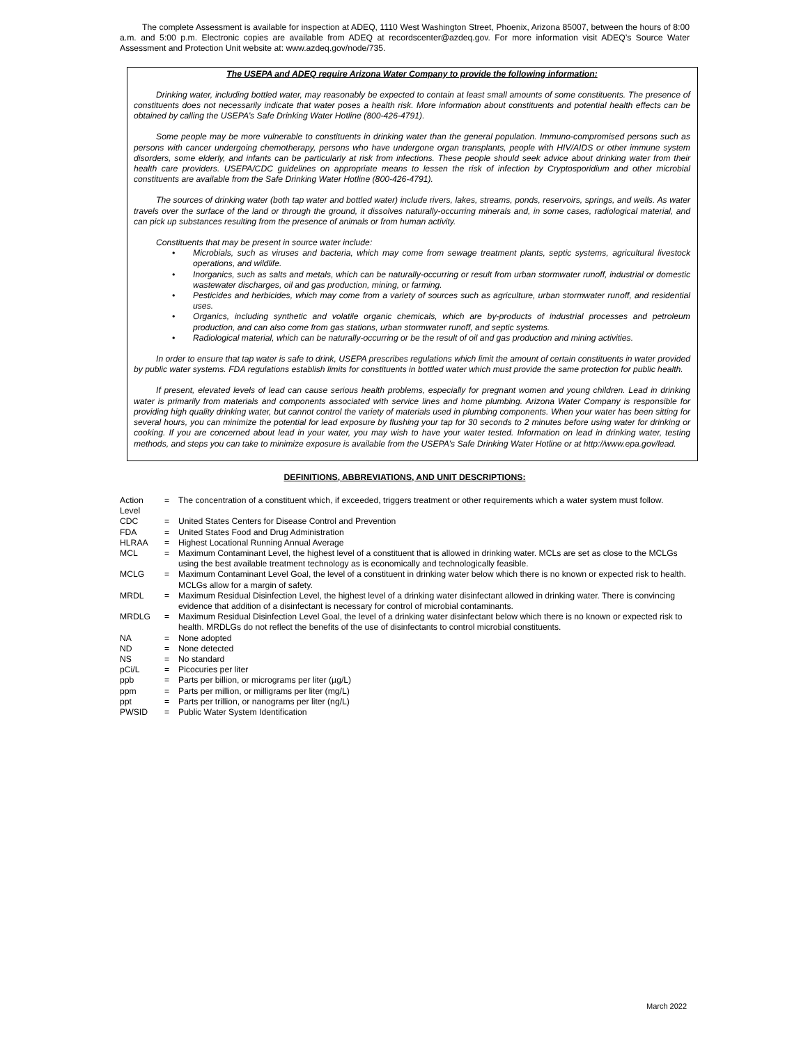The complete Assessment is available for inspection at ADEQ, 1110 West Washington Street, Phoenix, Arizona 85007, between the hours of 8:00 a.m. and 5:00 p.m. Electronic copies are available from ADEQ at recordscenter@azdeq.gov. For more information visit ADEQ’s Source Water Assessment and Protection Unit website at: www.azdeq.gov/node/735.
The USEPA and ADEQ require Arizona Water Company to provide the following information:
Drinking water, including bottled water, may reasonably be expected to contain at least small amounts of some constituents. The presence of constituents does not necessarily indicate that water poses a health risk. More information about constituents and potential health effects can be obtained by calling the USEPA’s Safe Drinking Water Hotline (800-426-4791).
Some people may be more vulnerable to constituents in drinking water than the general population. Immuno-compromised persons such as persons with cancer undergoing chemotherapy, persons who have undergone organ transplants, people with HIV/AIDS or other immune system disorders, some elderly, and infants can be particularly at risk from infections. These people should seek advice about drinking water from their health care providers. USEPA/CDC guidelines on appropriate means to lessen the risk of infection by Cryptosporidium and other microbial constituents are available from the Safe Drinking Water Hotline (800-426-4791).
The sources of drinking water (both tap water and bottled water) include rivers, lakes, streams, ponds, reservoirs, springs, and wells. As water travels over the surface of the land or through the ground, it dissolves naturally-occurring minerals and, in some cases, radiological material, and can pick up substances resulting from the presence of animals or from human activity.
Constituents that may be present in source water include:
• Microbials, such as viruses and bacteria, which may come from sewage treatment plants, septic systems, agricultural livestock operations, and wildlife.
• Inorganics, such as salts and metals, which can be naturally-occurring or result from urban stormwater runoff, industrial or domestic wastewater discharges, oil and gas production, mining, or farming.
• Pesticides and herbicides, which may come from a variety of sources such as agriculture, urban stormwater runoff, and residential uses.
• Organics, including synthetic and volatile organic chemicals, which are by-products of industrial processes and petroleum production, and can also come from gas stations, urban stormwater runoff, and septic systems.
• Radiological material, which can be naturally-occurring or be the result of oil and gas production and mining activities.
In order to ensure that tap water is safe to drink, USEPA prescribes regulations which limit the amount of certain constituents in water provided by public water systems. FDA regulations establish limits for constituents in bottled water which must provide the same protection for public health.
If present, elevated levels of lead can cause serious health problems, especially for pregnant women and young children. Lead in drinking water is primarily from materials and components associated with service lines and home plumbing. Arizona Water Company is responsible for providing high quality drinking water, but cannot control the variety of materials used in plumbing components. When your water has been sitting for several hours, you can minimize the potential for lead exposure by flushing your tap for 30 seconds to 2 minutes before using water for drinking or cooking. If you are concerned about lead in your water, you may wish to have your water tested. Information on lead in drinking water, testing methods, and steps you can take to minimize exposure is available from the USEPA’s Safe Drinking Water Hotline or at http://www.epa.gov/lead.
DEFINITIONS, ABBREVIATIONS, AND UNIT DESCRIPTIONS:
| Action Level | = | The concentration of a constituent which, if exceeded, triggers treatment or other requirements which a water system must follow. |
| CDC | = | United States Centers for Disease Control and Prevention |
| FDA | = | United States Food and Drug Administration |
| HLRAA | = | Highest Locational Running Annual Average |
| MCL | = | Maximum Contaminant Level, the highest level of a constituent that is allowed in drinking water. MCLs are set as close to the MCLGs using the best available treatment technology as is economically and technologically feasible. |
| MCLG | = | Maximum Contaminant Level Goal, the level of a constituent in drinking water below which there is no known or expected risk to health. MCLGs allow for a margin of safety. |
| MRDL | = | Maximum Residual Disinfection Level, the highest level of a drinking water disinfectant allowed in drinking water. There is convincing evidence that addition of a disinfectant is necessary for control of microbial contaminants. |
| MRDLG | = | Maximum Residual Disinfection Level Goal, the level of a drinking water disinfectant below which there is no known or expected risk to health. MRDLGs do not reflect the benefits of the use of disinfectants to control microbial constituents. |
| NA | = | None adopted |
| ND | = | None detected |
| NS | = | No standard |
| pCi/L | = | Picocuries per liter |
| ppb | = | Parts per billion, or micrograms per liter (µg/L) |
| ppm | = | Parts per million, or milligrams per liter (mg/L) |
| ppt | = | Parts per trillion, or nanograms per liter (ng/L) |
| PWSID | = | Public Water System Identification |
March 2022